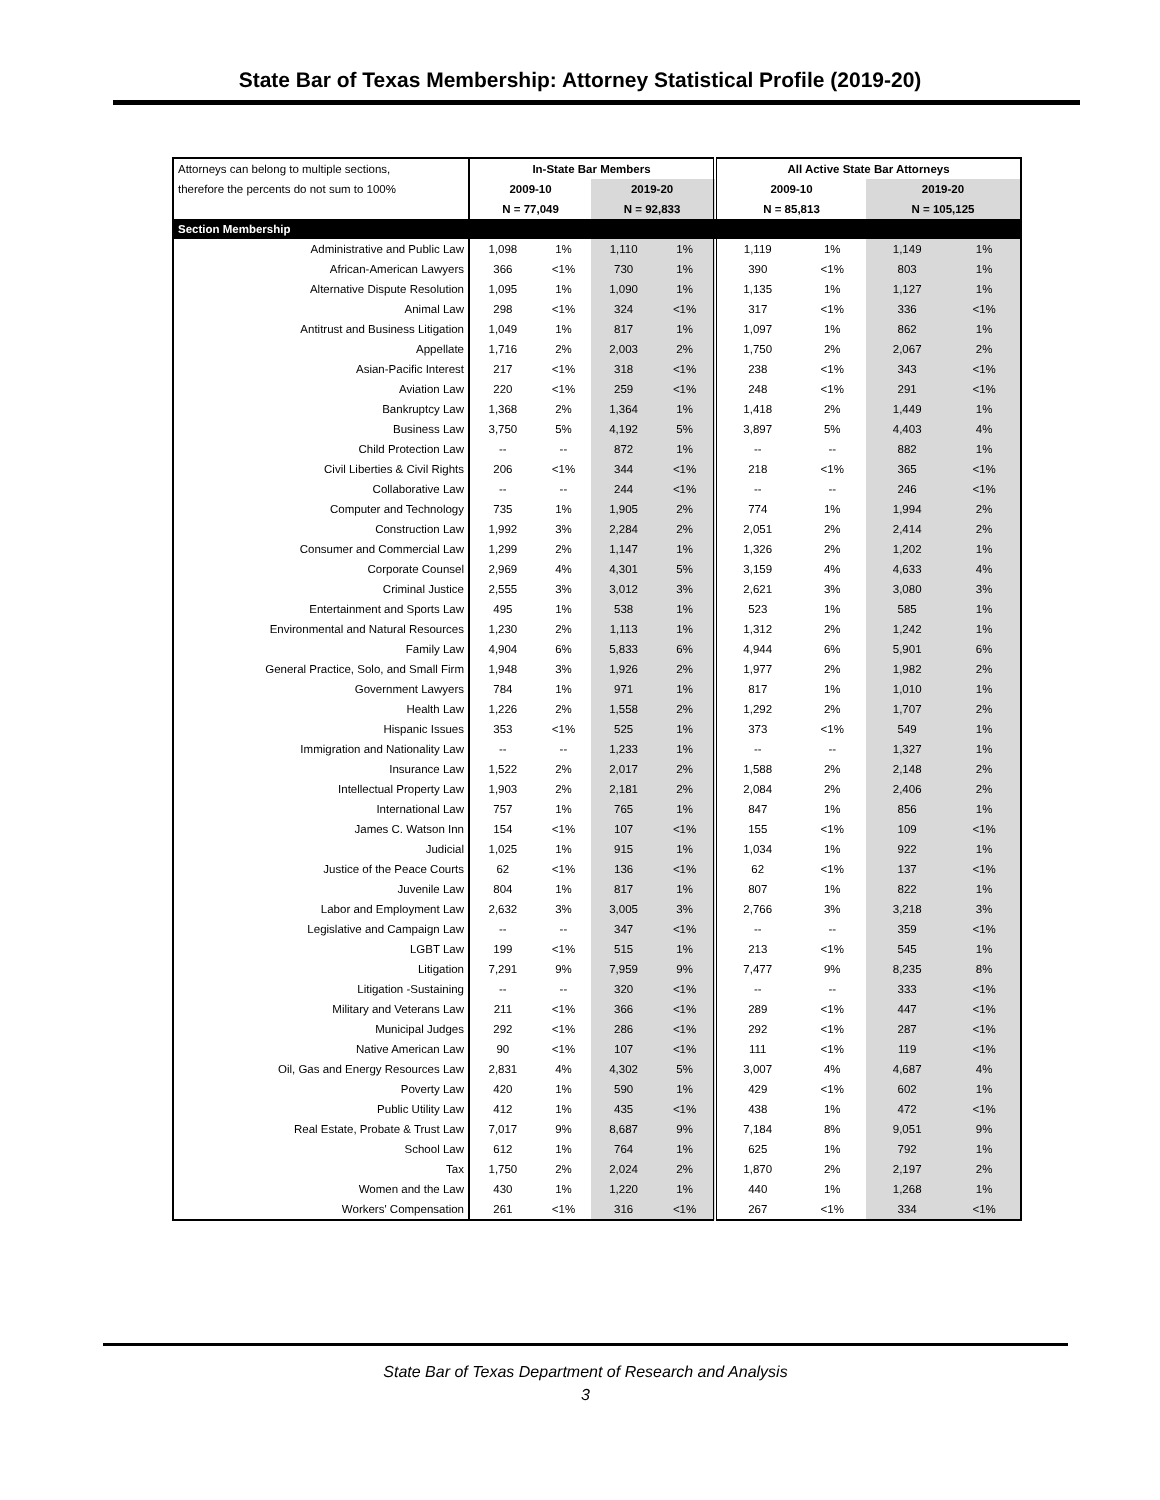State Bar of Texas Membership: Attorney Statistical Profile (2019-20)
| Attorneys can belong to multiple sections, | In-State Bar Members | | | | All Active State Bar Attorneys | | | |
| therefore the percents do not sum to 100% | 2009-10 | | 2019-20 | | 2009-10 | | 2019-20 | |
| | N = 77,049 | | N = 92,833 | | N = 85,813 | | N = 105,125 | |
| Section Membership | | | | | | | | |
| Administrative and Public Law | 1,098 | 1% | 1,110 | 1% | 1,119 | 1% | 1,149 | 1% |
| African-American Lawyers | 366 | <1% | 730 | 1% | 390 | <1% | 803 | 1% |
| Alternative Dispute Resolution | 1,095 | 1% | 1,090 | 1% | 1,135 | 1% | 1,127 | 1% |
| Animal Law | 298 | <1% | 324 | <1% | 317 | <1% | 336 | <1% |
| Antitrust and Business Litigation | 1,049 | 1% | 817 | 1% | 1,097 | 1% | 862 | 1% |
| Appellate | 1,716 | 2% | 2,003 | 2% | 1,750 | 2% | 2,067 | 2% |
| Asian-Pacific Interest | 217 | <1% | 318 | <1% | 238 | <1% | 343 | <1% |
| Aviation Law | 220 | <1% | 259 | <1% | 248 | <1% | 291 | <1% |
| Bankruptcy Law | 1,368 | 2% | 1,364 | 1% | 1,418 | 2% | 1,449 | 1% |
| Business Law | 3,750 | 5% | 4,192 | 5% | 3,897 | 5% | 4,403 | 4% |
| Child Protection Law | -- | -- | 872 | 1% | -- | -- | 882 | 1% |
| Civil Liberties & Civil Rights | 206 | <1% | 344 | <1% | 218 | <1% | 365 | <1% |
| Collaborative Law | -- | -- | 244 | <1% | -- | -- | 246 | <1% |
| Computer and Technology | 735 | 1% | 1,905 | 2% | 774 | 1% | 1,994 | 2% |
| Construction Law | 1,992 | 3% | 2,284 | 2% | 2,051 | 2% | 2,414 | 2% |
| Consumer and Commercial Law | 1,299 | 2% | 1,147 | 1% | 1,326 | 2% | 1,202 | 1% |
| Corporate Counsel | 2,969 | 4% | 4,301 | 5% | 3,159 | 4% | 4,633 | 4% |
| Criminal Justice | 2,555 | 3% | 3,012 | 3% | 2,621 | 3% | 3,080 | 3% |
| Entertainment and Sports Law | 495 | 1% | 538 | 1% | 523 | 1% | 585 | 1% |
| Environmental and Natural Resources | 1,230 | 2% | 1,113 | 1% | 1,312 | 2% | 1,242 | 1% |
| Family Law | 4,904 | 6% | 5,833 | 6% | 4,944 | 6% | 5,901 | 6% |
| General Practice, Solo, and Small Firm | 1,948 | 3% | 1,926 | 2% | 1,977 | 2% | 1,982 | 2% |
| Government Lawyers | 784 | 1% | 971 | 1% | 817 | 1% | 1,010 | 1% |
| Health Law | 1,226 | 2% | 1,558 | 2% | 1,292 | 2% | 1,707 | 2% |
| Hispanic Issues | 353 | <1% | 525 | 1% | 373 | <1% | 549 | 1% |
| Immigration and Nationality Law | -- | -- | 1,233 | 1% | -- | -- | 1,327 | 1% |
| Insurance Law | 1,522 | 2% | 2,017 | 2% | 1,588 | 2% | 2,148 | 2% |
| Intellectual Property Law | 1,903 | 2% | 2,181 | 2% | 2,084 | 2% | 2,406 | 2% |
| International Law | 757 | 1% | 765 | 1% | 847 | 1% | 856 | 1% |
| James C. Watson Inn | 154 | <1% | 107 | <1% | 155 | <1% | 109 | <1% |
| Judicial | 1,025 | 1% | 915 | 1% | 1,034 | 1% | 922 | 1% |
| Justice of the Peace Courts | 62 | <1% | 136 | <1% | 62 | <1% | 137 | <1% |
| Juvenile Law | 804 | 1% | 817 | 1% | 807 | 1% | 822 | 1% |
| Labor and Employment Law | 2,632 | 3% | 3,005 | 3% | 2,766 | 3% | 3,218 | 3% |
| Legislative and Campaign Law | -- | -- | 347 | <1% | -- | -- | 359 | <1% |
| LGBT Law | 199 | <1% | 515 | 1% | 213 | <1% | 545 | 1% |
| Litigation | 7,291 | 9% | 7,959 | 9% | 7,477 | 9% | 8,235 | 8% |
| Litigation -Sustaining | -- | -- | 320 | <1% | -- | -- | 333 | <1% |
| Military and Veterans Law | 211 | <1% | 366 | <1% | 289 | <1% | 447 | <1% |
| Municipal Judges | 292 | <1% | 286 | <1% | 292 | <1% | 287 | <1% |
| Native American Law | 90 | <1% | 107 | <1% | 111 | <1% | 119 | <1% |
| Oil, Gas and Energy Resources Law | 2,831 | 4% | 4,302 | 5% | 3,007 | 4% | 4,687 | 4% |
| Poverty Law | 420 | 1% | 590 | 1% | 429 | <1% | 602 | 1% |
| Public Utility Law | 412 | 1% | 435 | <1% | 438 | 1% | 472 | <1% |
| Real Estate, Probate & Trust Law | 7,017 | 9% | 8,687 | 9% | 7,184 | 8% | 9,051 | 9% |
| School Law | 612 | 1% | 764 | 1% | 625 | 1% | 792 | 1% |
| Tax | 1,750 | 2% | 2,024 | 2% | 1,870 | 2% | 2,197 | 2% |
| Women and the Law | 430 | 1% | 1,220 | 1% | 440 | 1% | 1,268 | 1% |
| Workers' Compensation | 261 | <1% | 316 | <1% | 267 | <1% | 334 | <1% |
State Bar of Texas Department of Research and Analysis
3